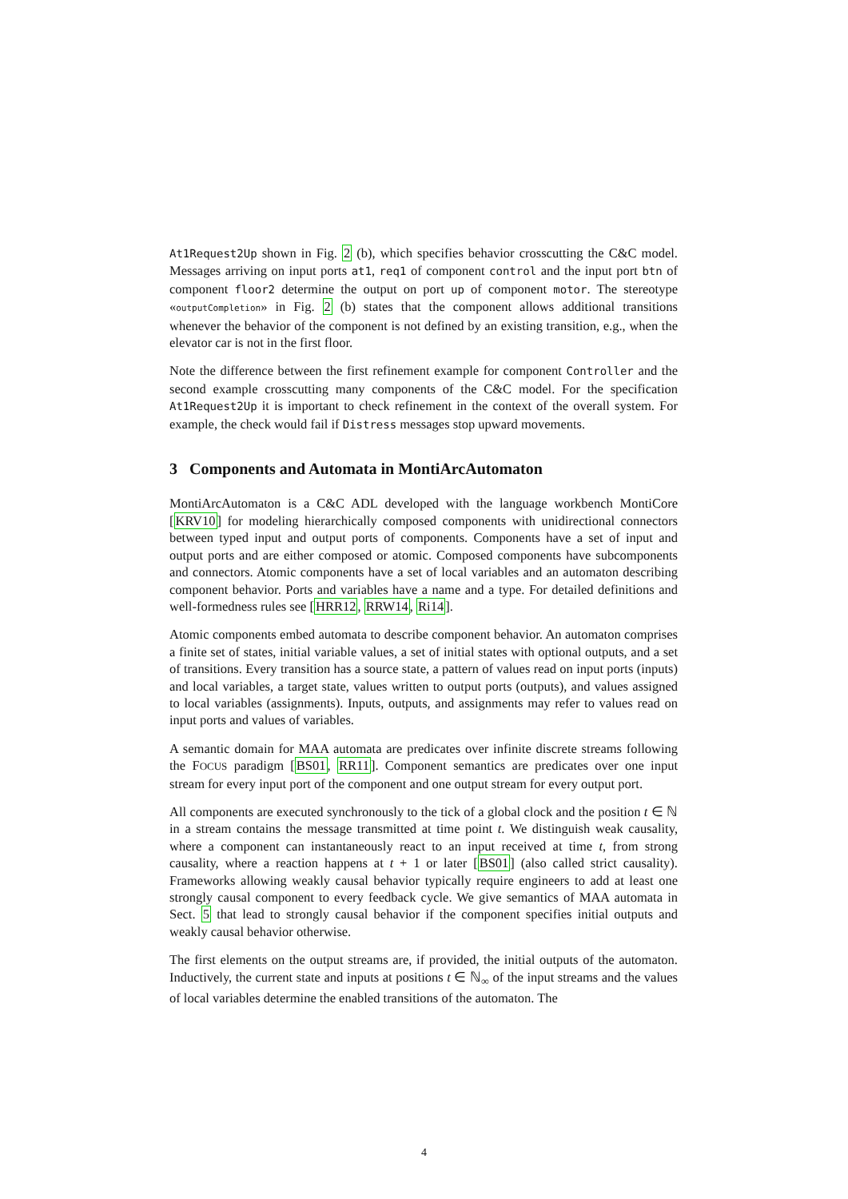At1Request2Up shown in Fig. 2 (b), which specifies behavior crosscutting the C&C model. Messages arriving on input ports at1, req1 of component control and the input port btn of component floor2 determine the output on port up of component motor. The stereotype «outputCompletion» in Fig. 2 (b) states that the component allows additional transitions whenever the behavior of the component is not defined by an existing transition, e.g., when the elevator car is not in the first floor.
Note the difference between the first refinement example for component Controller and the second example crosscutting many components of the C&C model. For the specification At1Request2Up it is important to check refinement in the context of the overall system. For example, the check would fail if Distress messages stop upward movements.
3 Components and Automata in MontiArcAutomaton
MontiArcAutomaton is a C&C ADL developed with the language workbench MontiCore [KRV10] for modeling hierarchically composed components with unidirectional connectors between typed input and output ports of components. Components have a set of input and output ports and are either composed or atomic. Composed components have subcomponents and connectors. Atomic components have a set of local variables and an automaton describing component behavior. Ports and variables have a name and a type. For detailed definitions and well-formedness rules see [HRR12, RRW14, Ri14].
Atomic components embed automata to describe component behavior. An automaton comprises a finite set of states, initial variable values, a set of initial states with optional outputs, and a set of transitions. Every transition has a source state, a pattern of values read on input ports (inputs) and local variables, a target state, values written to output ports (outputs), and values assigned to local variables (assignments). Inputs, outputs, and assignments may refer to values read on input ports and values of variables.
A semantic domain for MAA automata are predicates over infinite discrete streams following the FOCUS paradigm [BS01, RR11]. Component semantics are predicates over one input stream for every input port of the component and one output stream for every output port.
All components are executed synchronously to the tick of a global clock and the position t ∈ ℕ in a stream contains the message transmitted at time point t. We distinguish weak causality, where a component can instantaneously react to an input received at time t, from strong causality, where a reaction happens at t + 1 or later [BS01] (also called strict causality). Frameworks allowing weakly causal behavior typically require engineers to add at least one strongly causal component to every feedback cycle. We give semantics of MAA automata in Sect. 5 that lead to strongly causal behavior if the component specifies initial outputs and weakly causal behavior otherwise.
The first elements on the output streams are, if provided, the initial outputs of the automaton. Inductively, the current state and inputs at positions t ∈ ℕ<sub>∞</sub> of the input streams and the values of local variables determine the enabled transitions of the automaton. The
4